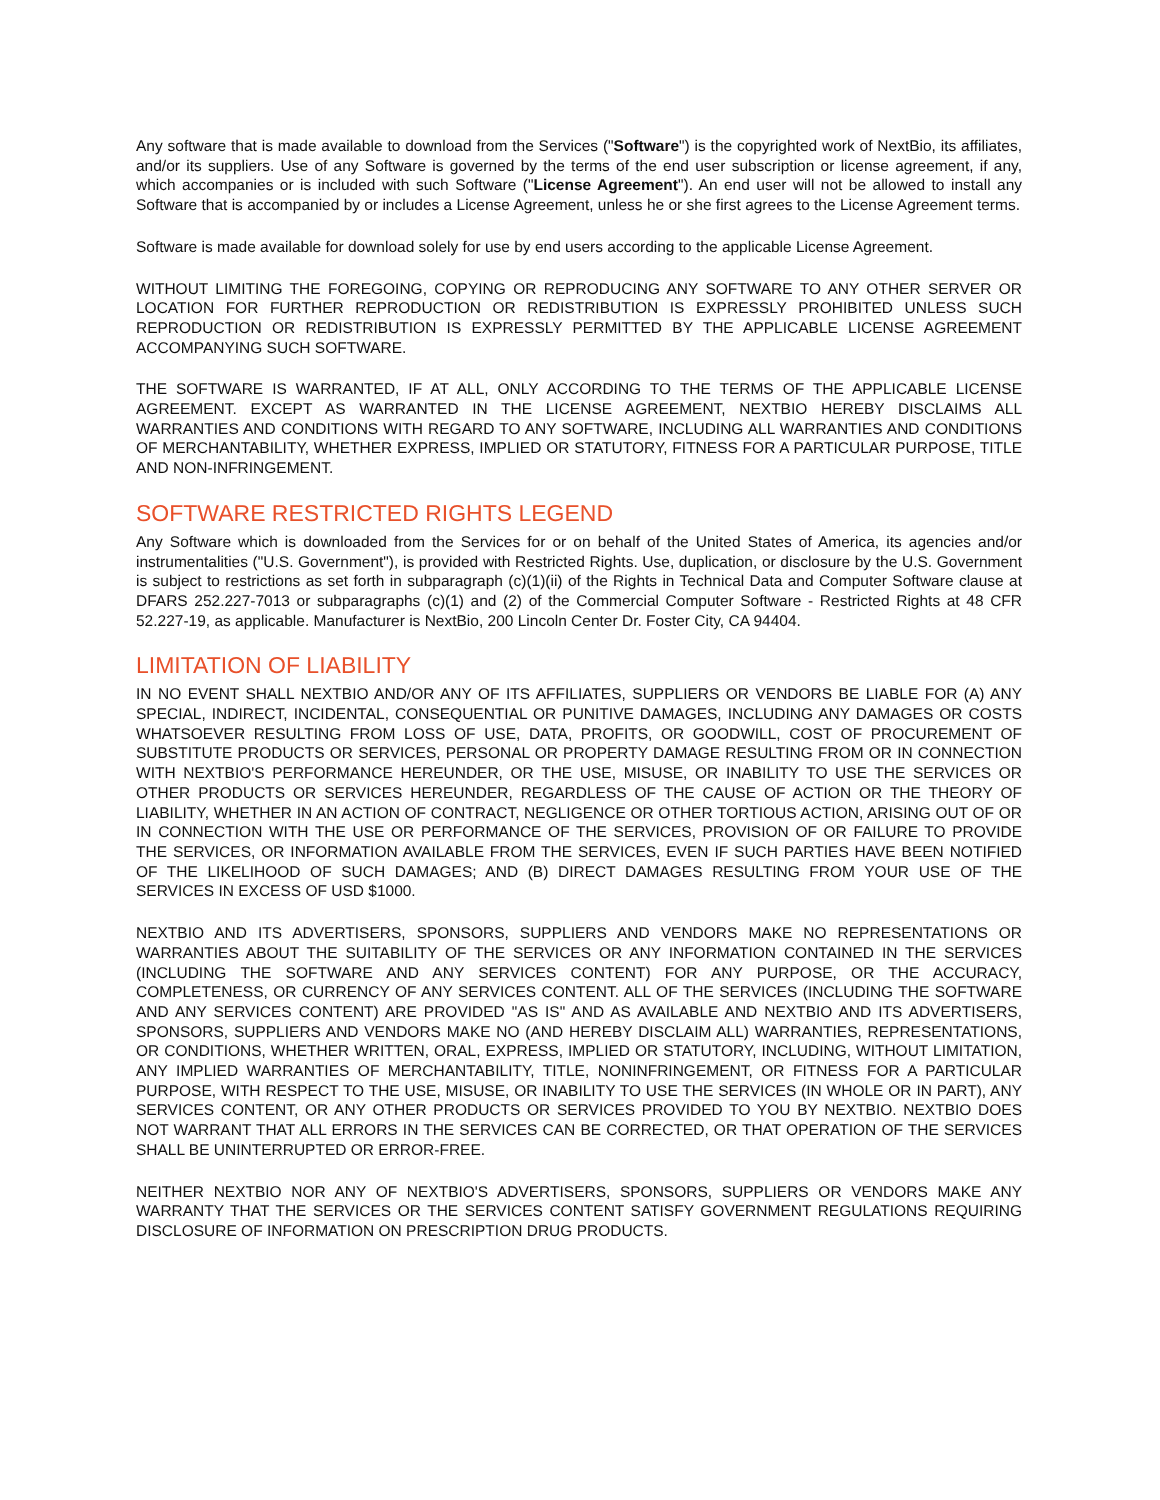Any software that is made available to download from the Services ("Software") is the copyrighted work of NextBio, its affiliates, and/or its suppliers. Use of any Software is governed by the terms of the end user subscription or license agreement, if any, which accompanies or is included with such Software ("License Agreement"). An end user will not be allowed to install any Software that is accompanied by or includes a License Agreement, unless he or she first agrees to the License Agreement terms.
Software is made available for download solely for use by end users according to the applicable License Agreement.
WITHOUT LIMITING THE FOREGOING, COPYING OR REPRODUCING ANY SOFTWARE TO ANY OTHER SERVER OR LOCATION FOR FURTHER REPRODUCTION OR REDISTRIBUTION IS EXPRESSLY PROHIBITED UNLESS SUCH REPRODUCTION OR REDISTRIBUTION IS EXPRESSLY PERMITTED BY THE APPLICABLE LICENSE AGREEMENT ACCOMPANYING SUCH SOFTWARE.
THE SOFTWARE IS WARRANTED, IF AT ALL, ONLY ACCORDING TO THE TERMS OF THE APPLICABLE LICENSE AGREEMENT. EXCEPT AS WARRANTED IN THE LICENSE AGREEMENT, NEXTBIO HEREBY DISCLAIMS ALL WARRANTIES AND CONDITIONS WITH REGARD TO ANY SOFTWARE, INCLUDING ALL WARRANTIES AND CONDITIONS OF MERCHANTABILITY, WHETHER EXPRESS, IMPLIED OR STATUTORY, FITNESS FOR A PARTICULAR PURPOSE, TITLE AND NON-INFRINGEMENT.
SOFTWARE RESTRICTED RIGHTS LEGEND
Any Software which is downloaded from the Services for or on behalf of the United States of America, its agencies and/or instrumentalities ("U.S. Government"), is provided with Restricted Rights. Use, duplication, or disclosure by the U.S. Government is subject to restrictions as set forth in subparagraph (c)(1)(ii) of the Rights in Technical Data and Computer Software clause at DFARS 252.227-7013 or subparagraphs (c)(1) and (2) of the Commercial Computer Software - Restricted Rights at 48 CFR 52.227-19, as applicable. Manufacturer is NextBio, 200 Lincoln Center Dr. Foster City, CA 94404.
LIMITATION OF LIABILITY
IN NO EVENT SHALL NEXTBIO AND/OR ANY OF ITS AFFILIATES, SUPPLIERS OR VENDORS BE LIABLE FOR (A) ANY SPECIAL, INDIRECT, INCIDENTAL, CONSEQUENTIAL OR PUNITIVE DAMAGES, INCLUDING ANY DAMAGES OR COSTS WHATSOEVER RESULTING FROM LOSS OF USE, DATA, PROFITS, OR GOODWILL, COST OF PROCUREMENT OF SUBSTITUTE PRODUCTS OR SERVICES, PERSONAL OR PROPERTY DAMAGE RESULTING FROM OR IN CONNECTION WITH NEXTBIO'S PERFORMANCE HEREUNDER, OR THE USE, MISUSE, OR INABILITY TO USE THE SERVICES OR OTHER PRODUCTS OR SERVICES HEREUNDER, REGARDLESS OF THE CAUSE OF ACTION OR THE THEORY OF LIABILITY, WHETHER IN AN ACTION OF CONTRACT, NEGLIGENCE OR OTHER TORTIOUS ACTION, ARISING OUT OF OR IN CONNECTION WITH THE USE OR PERFORMANCE OF THE SERVICES, PROVISION OF OR FAILURE TO PROVIDE THE SERVICES, OR INFORMATION AVAILABLE FROM THE SERVICES, EVEN IF SUCH PARTIES HAVE BEEN NOTIFIED OF THE LIKELIHOOD OF SUCH DAMAGES; AND (B) DIRECT DAMAGES RESULTING FROM YOUR USE OF THE SERVICES IN EXCESS OF USD $1000.
NEXTBIO AND ITS ADVERTISERS, SPONSORS, SUPPLIERS AND VENDORS MAKE NO REPRESENTATIONS OR WARRANTIES ABOUT THE SUITABILITY OF THE SERVICES OR ANY INFORMATION CONTAINED IN THE SERVICES (INCLUDING THE SOFTWARE AND ANY SERVICES CONTENT) FOR ANY PURPOSE, OR THE ACCURACY, COMPLETENESS, OR CURRENCY OF ANY SERVICES CONTENT. ALL OF THE SERVICES (INCLUDING THE SOFTWARE AND ANY SERVICES CONTENT) ARE PROVIDED "AS IS" AND AS AVAILABLE AND NEXTBIO AND ITS ADVERTISERS, SPONSORS, SUPPLIERS AND VENDORS MAKE NO (AND HEREBY DISCLAIM ALL) WARRANTIES, REPRESENTATIONS, OR CONDITIONS, WHETHER WRITTEN, ORAL, EXPRESS, IMPLIED OR STATUTORY, INCLUDING, WITHOUT LIMITATION, ANY IMPLIED WARRANTIES OF MERCHANTABILITY, TITLE, NONINFRINGEMENT, OR FITNESS FOR A PARTICULAR PURPOSE, WITH RESPECT TO THE USE, MISUSE, OR INABILITY TO USE THE SERVICES (IN WHOLE OR IN PART), ANY SERVICES CONTENT, OR ANY OTHER PRODUCTS OR SERVICES PROVIDED TO YOU BY NEXTBIO. NEXTBIO DOES NOT WARRANT THAT ALL ERRORS IN THE SERVICES CAN BE CORRECTED, OR THAT OPERATION OF THE SERVICES SHALL BE UNINTERRUPTED OR ERROR-FREE.
NEITHER NEXTBIO NOR ANY OF NEXTBIO'S ADVERTISERS, SPONSORS, SUPPLIERS OR VENDORS MAKE ANY WARRANTY THAT THE SERVICES OR THE SERVICES CONTENT SATISFY GOVERNMENT REGULATIONS REQUIRING DISCLOSURE OF INFORMATION ON PRESCRIPTION DRUG PRODUCTS.